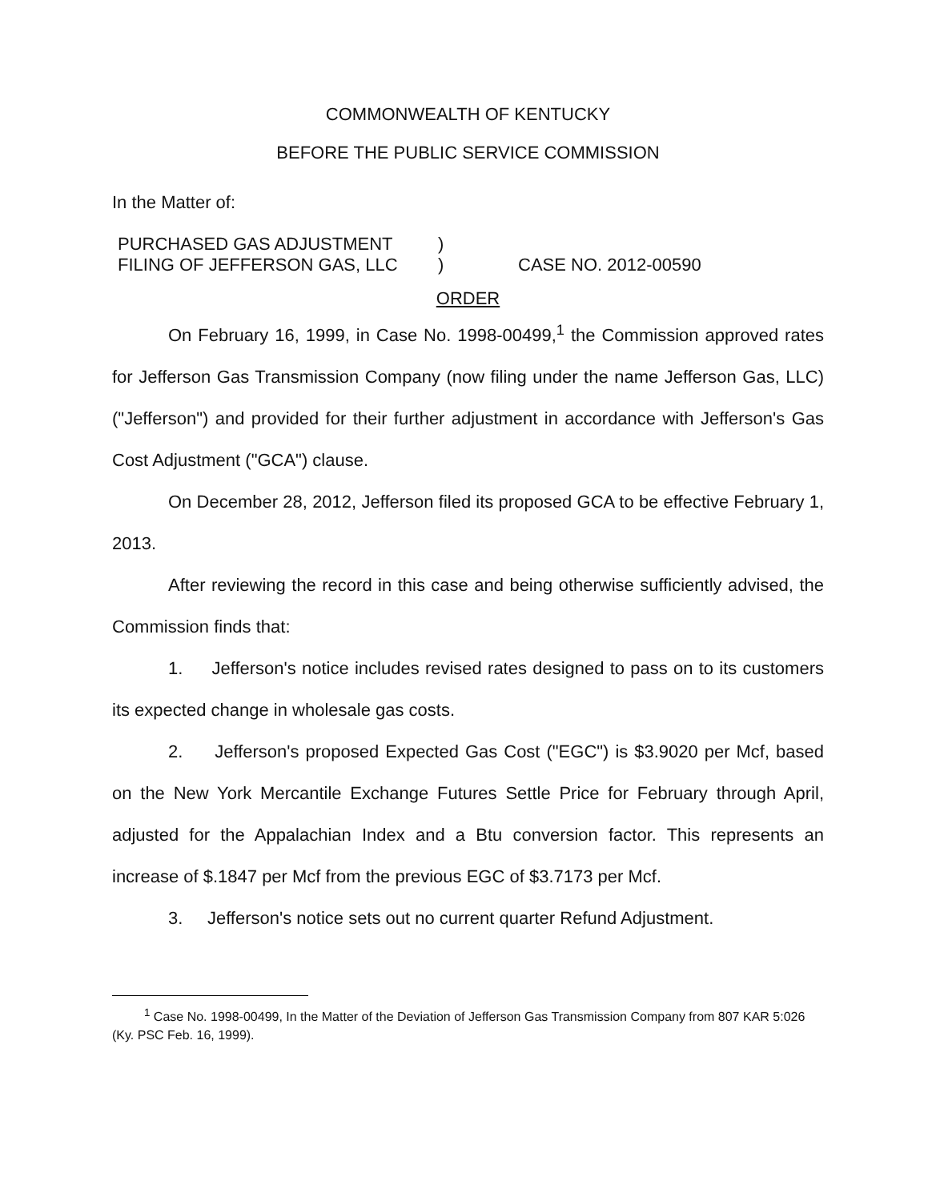COMMONWEALTH OF KENTUCKY
BEFORE THE PUBLIC SERVICE COMMISSION
In the Matter of:
PURCHASED GAS ADJUSTMENT
FILING OF JEFFERSON GAS, LLC
)
)
CASE NO. 2012-00590
ORDER
On February 16, 1999, in Case No. 1998-00499,<sup>1</sup> the Commission approved rates for Jefferson Gas Transmission Company (now filing under the name Jefferson Gas, LLC) ("Jefferson") and provided for their further adjustment in accordance with Jefferson's Gas Cost Adjustment ("GCA") clause.
On December 28, 2012, Jefferson filed its proposed GCA to be effective February 1, 2013.
After reviewing the record in this case and being otherwise sufficiently advised, the Commission finds that:
1. Jefferson's notice includes revised rates designed to pass on to its customers its expected change in wholesale gas costs.
2. Jefferson's proposed Expected Gas Cost ("EGC") is $3.9020 per Mcf, based on the New York Mercantile Exchange Futures Settle Price for February through April, adjusted for the Appalachian Index and a Btu conversion factor. This represents an increase of $.1847 per Mcf from the previous EGC of $3.7173 per Mcf.
3. Jefferson's notice sets out no current quarter Refund Adjustment.
<sup>1</sup> Case No. 1998-00499, In the Matter of the Deviation of Jefferson Gas Transmission Company from 807 KAR 5:026 (Ky. PSC Feb. 16, 1999).